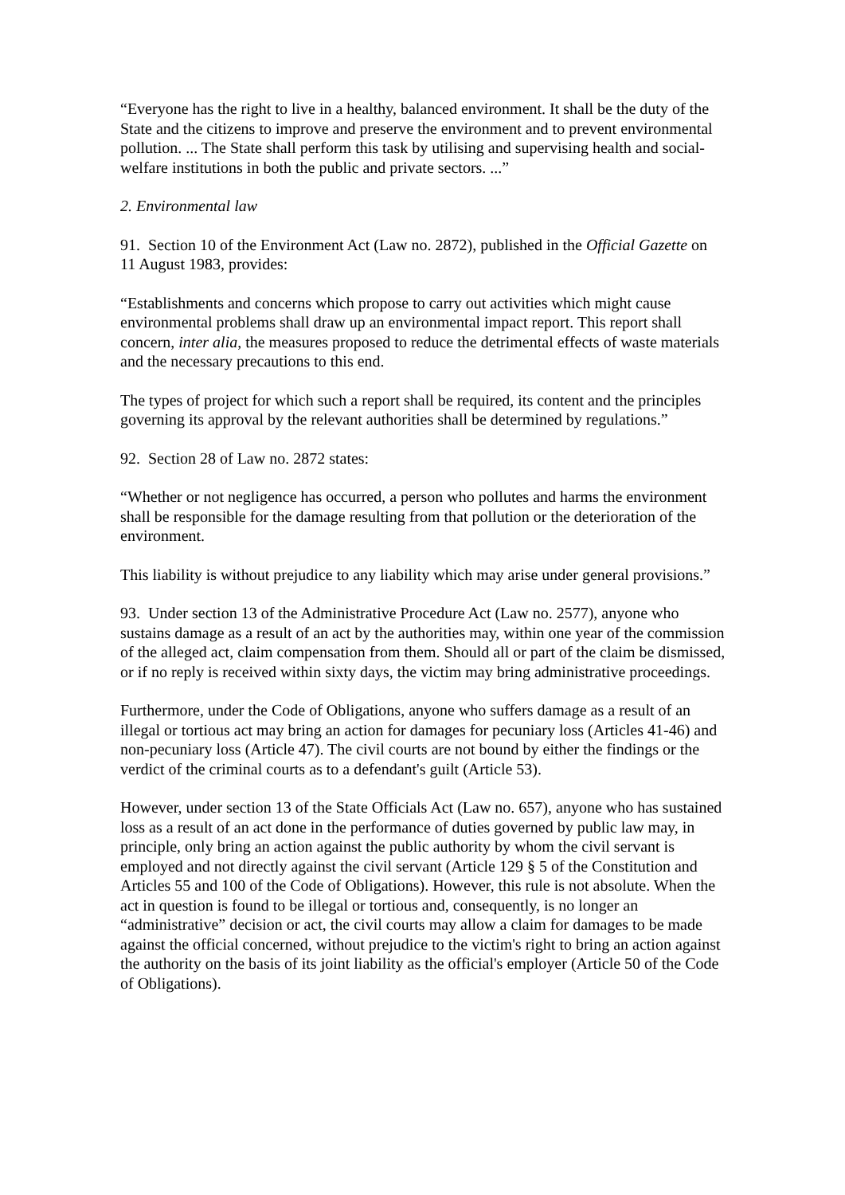“Everyone has the right to live in a healthy, balanced environment. It shall be the duty of the State and the citizens to improve and preserve the environment and to prevent environmental pollution. ... The State shall perform this task by utilising and supervising health and social-welfare institutions in both the public and private sectors. ...”
2. Environmental law
91. Section 10 of the Environment Act (Law no. 2872), published in the Official Gazette on 11 August 1983, provides:
“Establishments and concerns which propose to carry out activities which might cause environmental problems shall draw up an environmental impact report. This report shall concern, inter alia, the measures proposed to reduce the detrimental effects of waste materials and the necessary precautions to this end.
The types of project for which such a report shall be required, its content and the principles governing its approval by the relevant authorities shall be determined by regulations.”
92. Section 28 of Law no. 2872 states:
“Whether or not negligence has occurred, a person who pollutes and harms the environment shall be responsible for the damage resulting from that pollution or the deterioration of the environment.
This liability is without prejudice to any liability which may arise under general provisions.”
93. Under section 13 of the Administrative Procedure Act (Law no. 2577), anyone who sustains damage as a result of an act by the authorities may, within one year of the commission of the alleged act, claim compensation from them. Should all or part of the claim be dismissed, or if no reply is received within sixty days, the victim may bring administrative proceedings.
Furthermore, under the Code of Obligations, anyone who suffers damage as a result of an illegal or tortious act may bring an action for damages for pecuniary loss (Articles 41-46) and non-pecuniary loss (Article 47). The civil courts are not bound by either the findings or the verdict of the criminal courts as to a defendant's guilt (Article 53).
However, under section 13 of the State Officials Act (Law no. 657), anyone who has sustained loss as a result of an act done in the performance of duties governed by public law may, in principle, only bring an action against the public authority by whom the civil servant is employed and not directly against the civil servant (Article 129 § 5 of the Constitution and Articles 55 and 100 of the Code of Obligations). However, this rule is not absolute. When the act in question is found to be illegal or tortious and, consequently, is no longer an “administrative” decision or act, the civil courts may allow a claim for damages to be made against the official concerned, without prejudice to the victim's right to bring an action against the authority on the basis of its joint liability as the official's employer (Article 50 of the Code of Obligations).